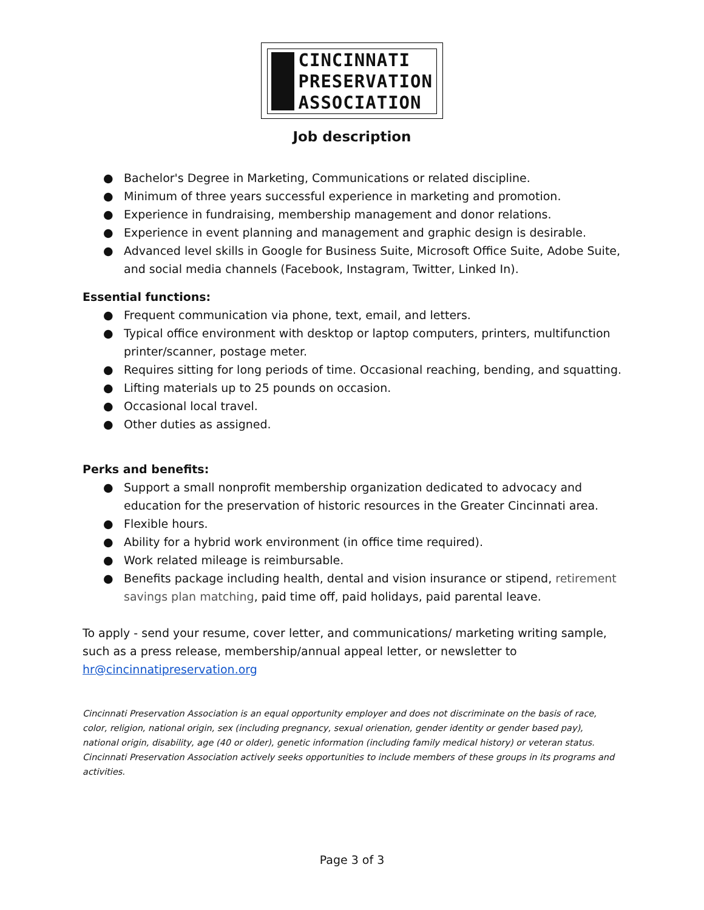CINCINNATI
PRESERVATION
ASSOCIATION
Job description
● Bachelor's Degree in Marketing, Communications or related discipline.
● Minimum of three years successful experience in marketing and promotion.
● Experience in fundraising, membership management and donor relations.
● Experience in event planning and management and graphic design is desirable.
● Advanced level skills in Google for Business Suite, Microsoft Office Suite, Adobe Suite, and social media channels (Facebook, Instagram, Twitter, Linked In).
Essential functions:
● Frequent communication via phone, text, email, and letters.
● Typical office environment with desktop or laptop computers, printers, multifunction printer/scanner, postage meter.
● Requires sitting for long periods of time. Occasional reaching, bending, and squatting.
● Lifting materials up to 25 pounds on occasion.
● Occasional local travel.
● Other duties as assigned.
Perks and benefits:
● Support a small nonprofit membership organization dedicated to advocacy and education for the preservation of historic resources in the Greater Cincinnati area.
● Flexible hours.
● Ability for a hybrid work environment (in office time required).
● Work related mileage is reimbursable.
● Benefits package including health, dental and vision insurance or stipend, retirement savings plan matching, paid time off, paid holidays, paid parental leave.
To apply - send your resume, cover letter, and communications/ marketing writing sample, such as a press release, membership/annual appeal letter, or newsletter to hr@cincinnatipreservation.org
Cincinnati Preservation Association is an equal opportunity employer and does not discriminate on the basis of race, color, religion, national origin, sex (including pregnancy, sexual orienation, gender identity or gender based pay), national origin, disability, age (40 or older), genetic information (including family medical history) or veteran status. Cincinnati Preservation Association actively seeks opportunities to include members of these groups in its programs and activities.
Page 3 of 3